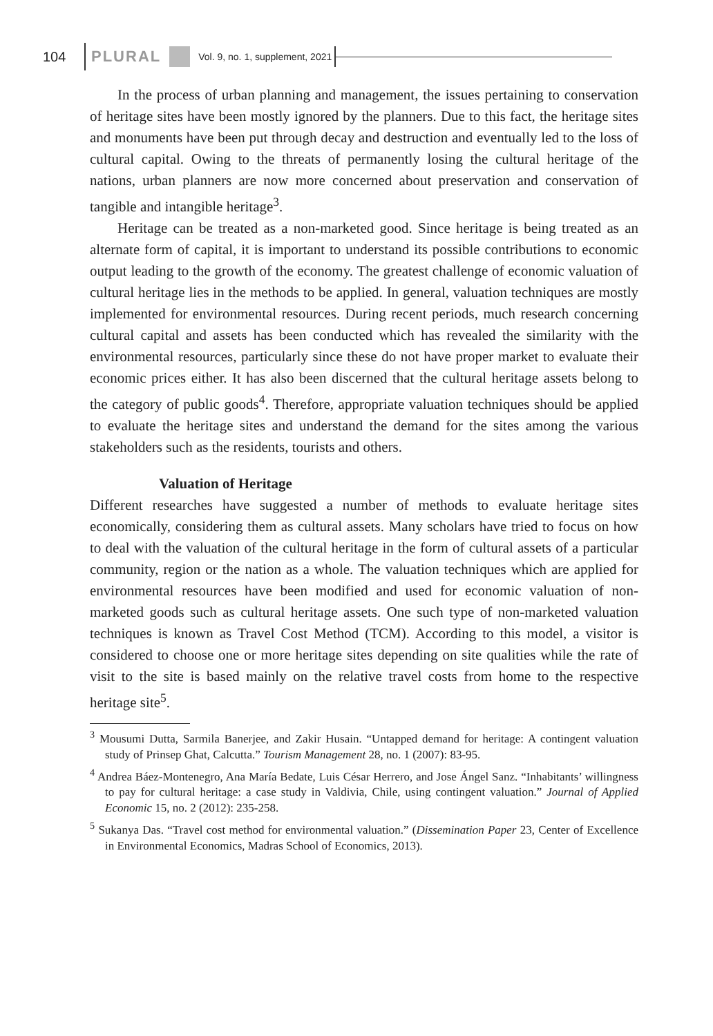104 PLURAL Vol. 9, no. 1, supplement, 2021
In the process of urban planning and management, the issues pertaining to conservation of heritage sites have been mostly ignored by the planners. Due to this fact, the heritage sites and monuments have been put through decay and destruction and eventually led to the loss of cultural capital. Owing to the threats of permanently losing the cultural heritage of the nations, urban planners are now more concerned about preservation and conservation of tangible and intangible heritage<sup>3</sup>.
Heritage can be treated as a non-marketed good. Since heritage is being treated as an alternate form of capital, it is important to understand its possible contributions to economic output leading to the growth of the economy. The greatest challenge of economic valuation of cultural heritage lies in the methods to be applied. In general, valuation techniques are mostly implemented for environmental resources. During recent periods, much research concerning cultural capital and assets has been conducted which has revealed the similarity with the environmental resources, particularly since these do not have proper market to evaluate their economic prices either. It has also been discerned that the cultural heritage assets belong to the category of public goods<sup>4</sup>. Therefore, appropriate valuation techniques should be applied to evaluate the heritage sites and understand the demand for the sites among the various stakeholders such as the residents, tourists and others.
Valuation of Heritage
Different researches have suggested a number of methods to evaluate heritage sites economically, considering them as cultural assets. Many scholars have tried to focus on how to deal with the valuation of the cultural heritage in the form of cultural assets of a particular community, region or the nation as a whole. The valuation techniques which are applied for environmental resources have been modified and used for economic valuation of non-marketed goods such as cultural heritage assets. One such type of non-marketed valuation techniques is known as Travel Cost Method (TCM). According to this model, a visitor is considered to choose one or more heritage sites depending on site qualities while the rate of visit to the site is based mainly on the relative travel costs from home to the respective heritage site<sup>5</sup>.
<sup>3</sup> Mousumi Dutta, Sarmila Banerjee, and Zakir Husain. “Untapped demand for heritage: A contingent valuation study of Prinsep Ghat, Calcutta.” Tourism Management 28, no. 1 (2007): 83-95.
<sup>4</sup> Andrea Báez-Montenegro, Ana María Bedate, Luis César Herrero, and Jose Ángel Sanz. “Inhabitants’ willingness to pay for cultural heritage: a case study in Valdivia, Chile, using contingent valuation.” Journal of Applied Economic 15, no. 2 (2012): 235-258.
<sup>5</sup> Sukanya Das. “Travel cost method for environmental valuation.” (Dissemination Paper 23, Center of Excellence in Environmental Economics, Madras School of Economics, 2013).